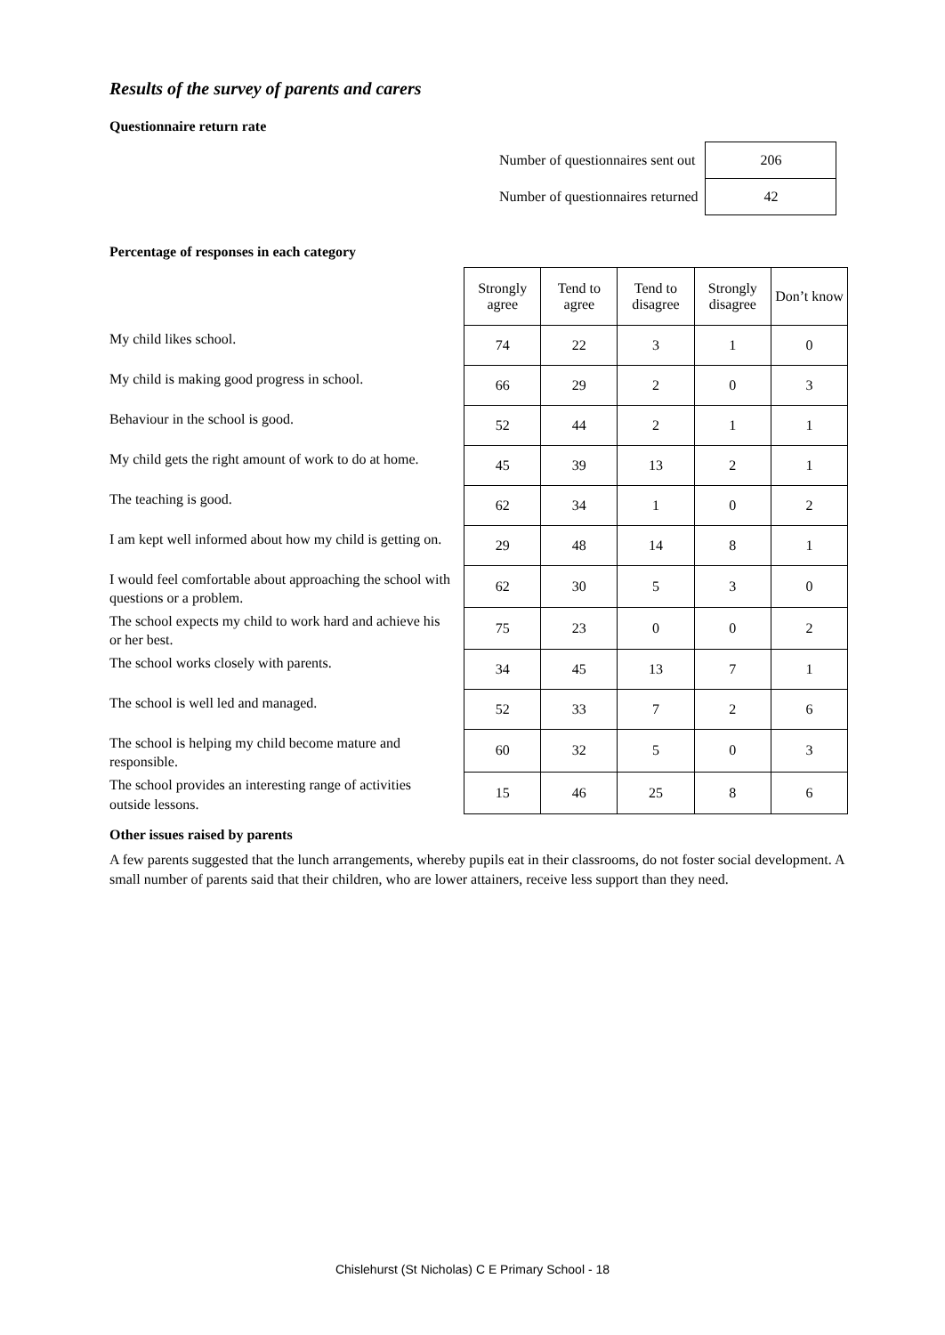Results of the survey of parents and carers
Questionnaire return rate
| Number of questionnaires sent out | 206 |
| Number of questionnaires returned | 42 |
Percentage of responses in each category
| | Strongly agree | Tend to agree | Tend to disagree | Strongly disagree | Don’t know |
| --- | --- | --- | --- | --- | --- |
| My child likes school. | 74 | 22 | 3 | 1 | 0 |
| My child is making good progress in school. | 66 | 29 | 2 | 0 | 3 |
| Behaviour in the school is good. | 52 | 44 | 2 | 1 | 1 |
| My child gets the right amount of work to do at home. | 45 | 39 | 13 | 2 | 1 |
| The teaching is good. | 62 | 34 | 1 | 0 | 2 |
| I am kept well informed about how my child is getting on. | 29 | 48 | 14 | 8 | 1 |
| I would feel comfortable about approaching the school with questions or a problem. | 62 | 30 | 5 | 3 | 0 |
| The school expects my child to work hard and achieve his or her best. | 75 | 23 | 0 | 0 | 2 |
| The school works closely with parents. | 34 | 45 | 13 | 7 | 1 |
| The school is well led and managed. | 52 | 33 | 7 | 2 | 6 |
| The school is helping my child become mature and responsible. | 60 | 32 | 5 | 0 | 3 |
| The school provides an interesting range of activities outside lessons. | 15 | 46 | 25 | 8 | 6 |
Other issues raised by parents
A few parents suggested that the lunch arrangements, whereby pupils eat in their classrooms, do not foster social development. A small number of parents said that their children, who are lower attainers, receive less support than they need.
Chislehurst (St Nicholas) C E Primary School - 18